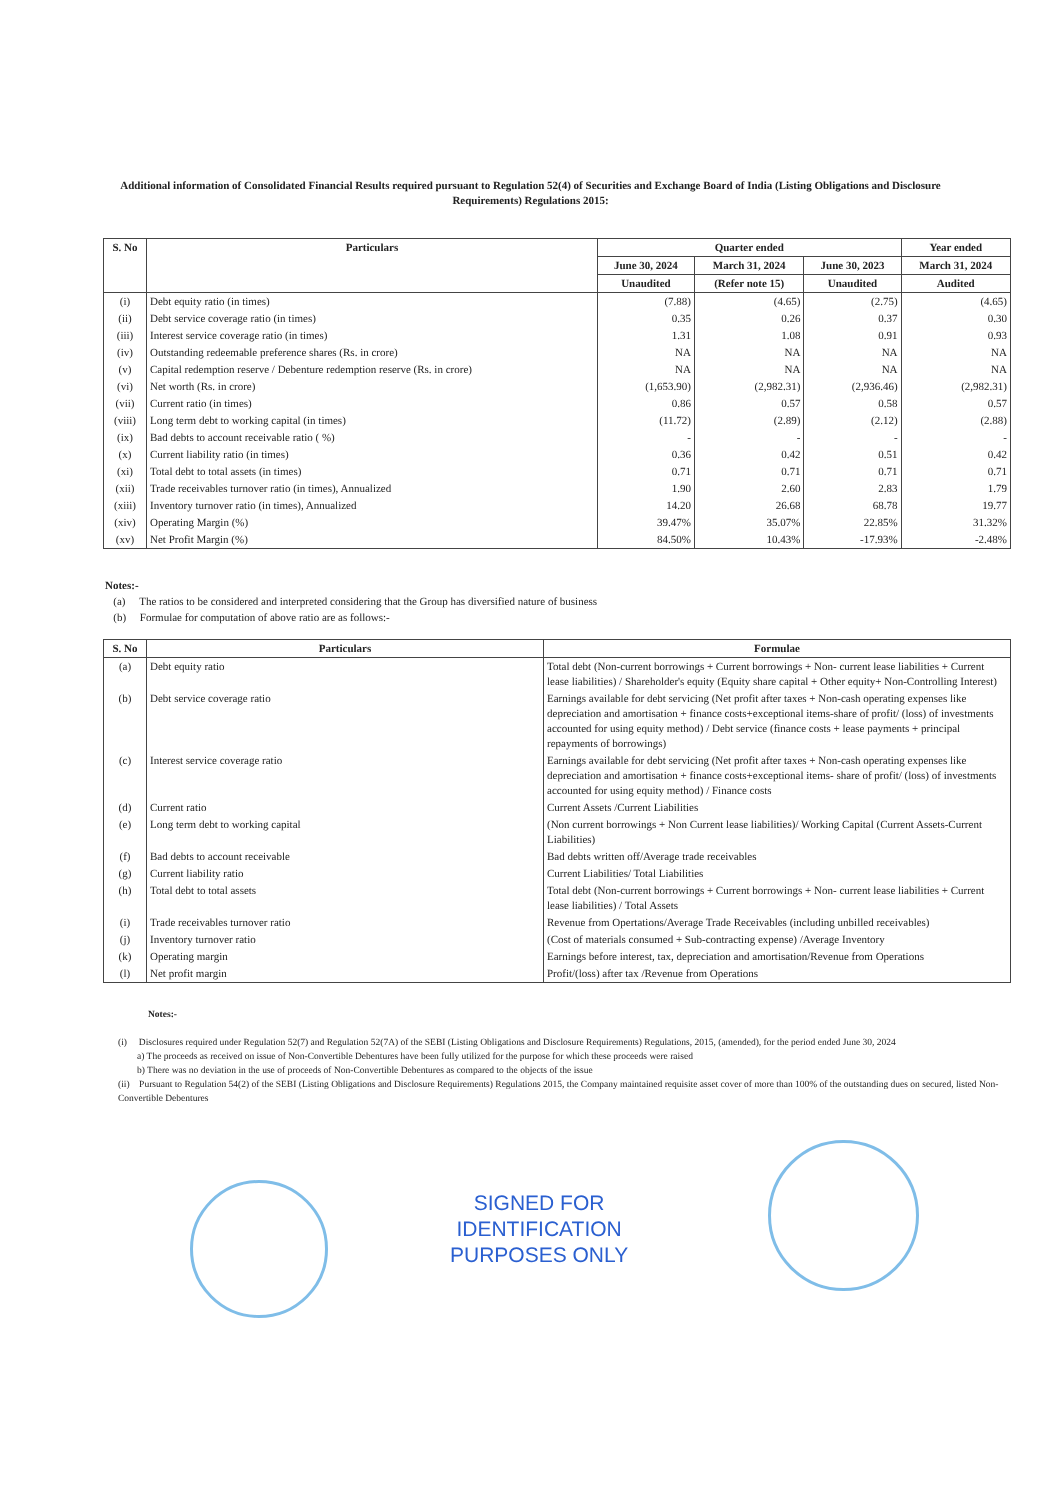Additional information of Consolidated Financial Results required pursuant to Regulation 52(4) of Securities and Exchange Board of India (Listing Obligations and Disclosure Requirements) Regulations 2015:
| S. No | Particulars | Quarter ended | | | Year ended |
| --- | --- | --- | --- | --- | --- |
| | | June 30, 2024 | March 31, 2024 | June 30, 2023 | March 31, 2024 |
| | | Unaudited | (Refer note 15) | Unaudited | Audited |
| (i) | Debt equity ratio (in times) | (7.88) | (4.65) | (2.75) | (4.65) |
| (ii) | Debt service coverage ratio (in times) | 0.35 | 0.26 | 0.37 | 0.30 |
| (iii) | Interest service coverage ratio (in times) | 1.31 | 1.08 | 0.91 | 0.93 |
| (iv) | Outstanding redeemable preference shares (Rs. in crore) | NA | NA | NA | NA |
| (v) | Capital redemption reserve / Debenture redemption reserve (Rs. in crore) | NA | NA | NA | NA |
| (vi) | Net worth (Rs. in crore) | (1,653.90) | (2,982.31) | (2,936.46) | (2,982.31) |
| (vii) | Current ratio (in times) | 0.86 | 0.57 | 0.58 | 0.57 |
| (viii) | Long term debt to working capital (in times) | (11.72) | (2.89) | (2.12) | (2.88) |
| (ix) | Bad debts to account receivable ratio ( %) | - | - | - | - |
| (x) | Current liability ratio (in times) | 0.36 | 0.42 | 0.51 | 0.42 |
| (xi) | Total debt to total assets (in times) | 0.71 | 0.71 | 0.71 | 0.71 |
| (xii) | Trade receivables turnover ratio (in times), Annualized | 1.90 | 2.60 | 2.83 | 1.79 |
| (xiii) | Inventory turnover ratio (in times), Annualized | 14.20 | 26.68 | 68.78 | 19.77 |
| (xiv) | Operating Margin (%) | 39.47% | 35.07% | 22.85% | 31.32% |
| (xv) | Net Profit Margin (%) | 84.50% | 10.43% | -17.93% | -2.48% |
Notes:-
(a) The ratios to be considered and interpreted considering that the Group has diversified nature of business
(b) Formulae for computation of above ratio are as follows:-
| S. No | Particulars | Formulae |
| --- | --- | --- |
| (a) | Debt equity ratio | Total debt (Non-current borrowings + Current borrowings + Non- current lease liabilities + Current lease liabilities) / Shareholder's equity (Equity share capital + Other equity+ Non-Controlling Interest) |
| (b) | Debt service coverage ratio | Earnings available for debt servicing (Net profit after taxes + Non-cash operating expenses like depreciation and amortisation + finance costs+exceptional items-share of profit/ (loss) of investments accounted for using equity method) / Debt service (finance costs + lease payments + principal repayments of borrowings) |
| (c) | Interest service coverage ratio | Earnings available for debt servicing (Net profit after taxes + Non-cash operating expenses like depreciation and amortisation + finance costs+exceptional items- share of profit/ (loss) of investments accounted for using equity method) / Finance costs |
| (d) | Current ratio | Current Assets /Current Liabilities |
| (e) | Long term debt to working capital | (Non current borrowings + Non Current lease liabilities)/ Working Capital (Current Assets-Current Liabilities) |
| (f) | Bad debts to account receivable | Bad debts written off/Average trade receivables |
| (g) | Current liability ratio | Current Liabilities/ Total Liabilities |
| (h) | Total debt to total assets | Total debt (Non-current borrowings + Current borrowings + Non- current lease liabilities + Current lease liabilities) / Total Assets |
| (i) | Trade receivables turnover ratio | Revenue from Opertations/Average Trade Receivables (including unbilled receivables) |
| (j) | Inventory turnover ratio | (Cost of materials consumed + Sub-contracting expense) /Average Inventory |
| (k) | Operating margin | Earnings before interest, tax, depreciation and amortisation/Revenue from Operations |
| (l) | Net profit margin | Profit/(loss) after tax /Revenue from Operations |
Notes:-
(i) Disclosures required under Regulation 52(7) and Regulation 52(7A) of the SEBI (Listing Obligations and Disclosure Requirements) Regulations, 2015, (amended), for the period ended June 30, 2024
a) The proceeds as received on issue of Non-Convertible Debentures have been fully utilized for the purpose for which these proceeds were raised
b) There was no deviation in the use of proceeds of Non-Convertible Debentures as compared to the objects of the issue
(ii) Pursuant to Regulation 54(2) of the SEBI (Listing Obligations and Disclosure Requirements) Regulations 2015, the Company maintained requisite asset cover of more than 100% of the outstanding dues on secured, listed Non-Convertible Debentures
SIGNED FOR
IDENTIFICATION
PURPOSES ONLY